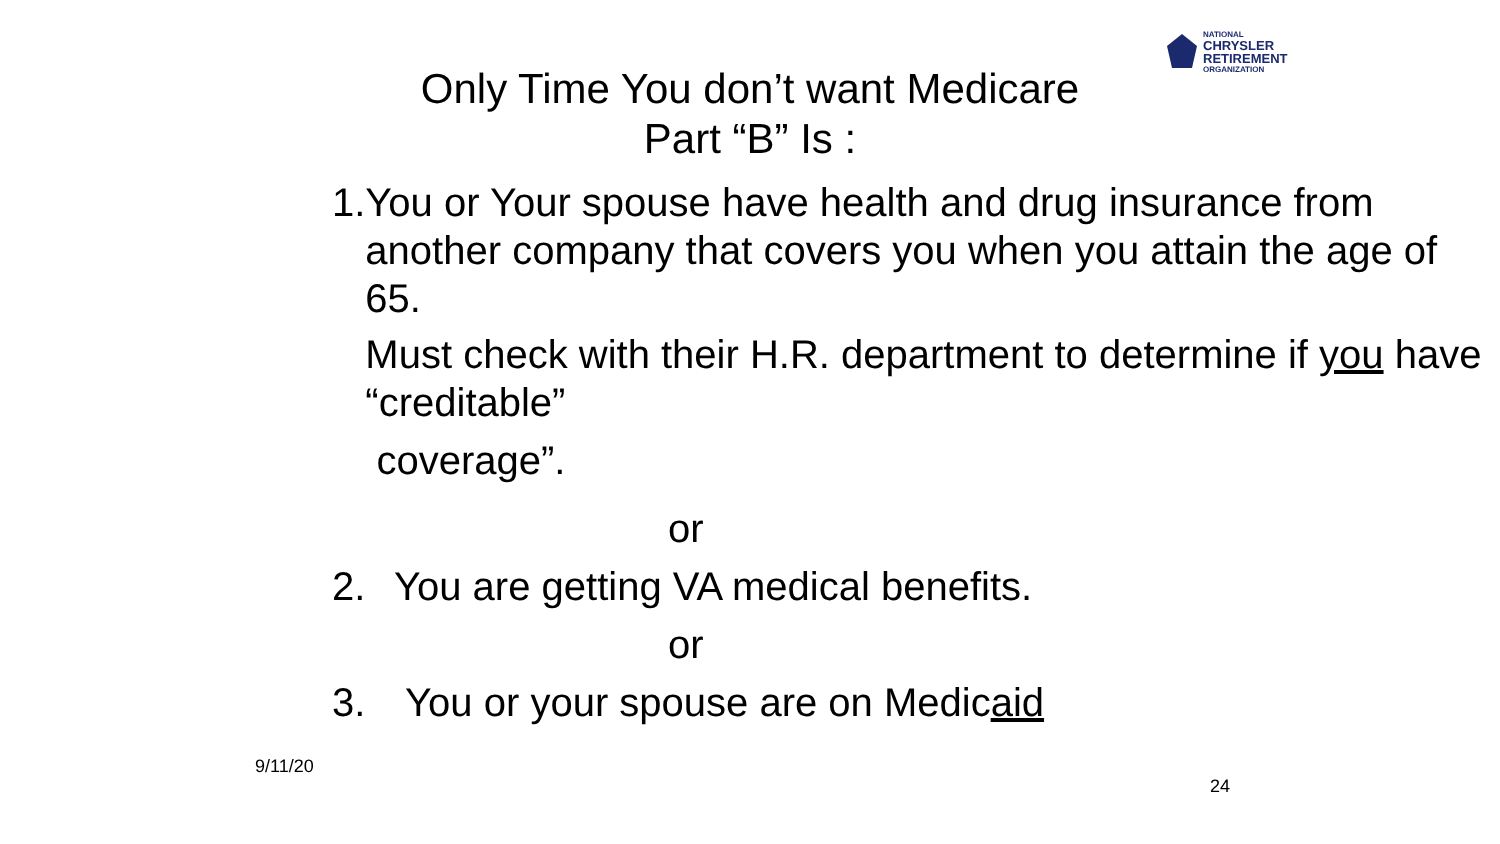NATIONAL
CHRYSLER
RETIREMENT
ORGANIZATION
Only Time You don’t want Medicare
Part “B” Is :
1. You or Your spouse have health and drug insurance from another company that covers you when you attain the age of 65.
Must check with their H.R. department to determine if you have “creditable”
coverage”.
or
2. You are getting VA medical benefits.
or
3. You or your spouse are on Medicaid
9/11/20 24